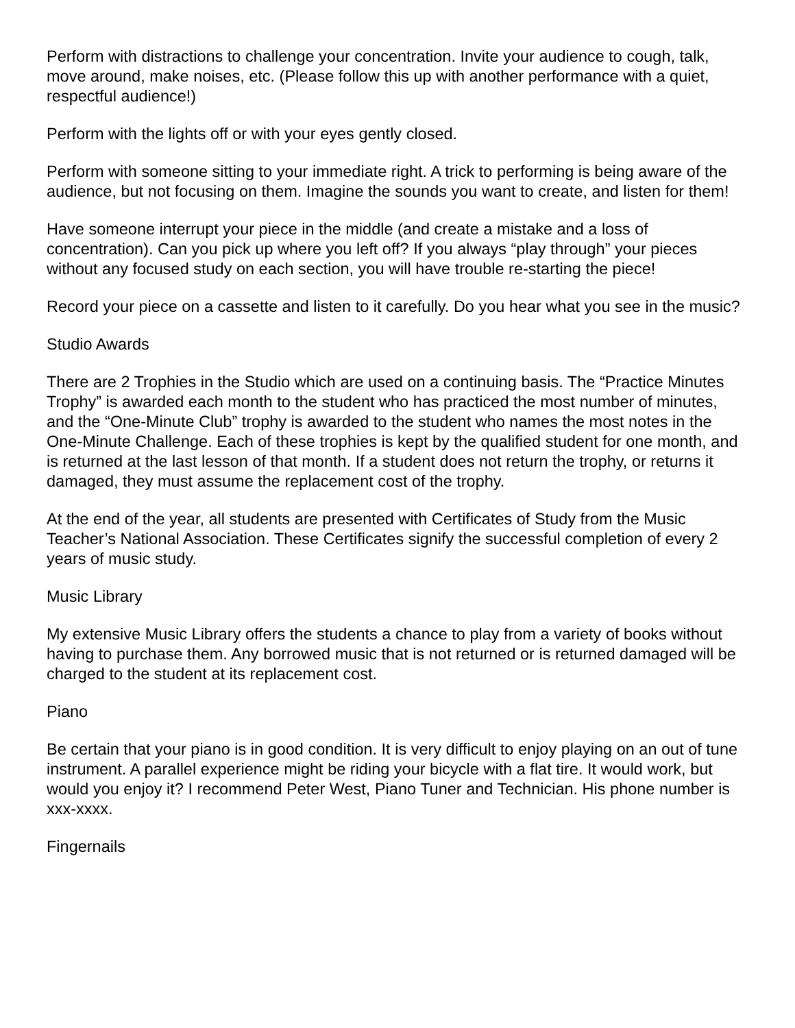Perform with distractions to challenge your concentration. Invite your audience to cough, talk, move around, make noises, etc. (Please follow this up with another performance with a quiet, respectful audience!)
Perform with the lights off or with your eyes gently closed.
Perform with someone sitting to your immediate right. A trick to performing is being aware of the audience, but not focusing on them. Imagine the sounds you want to create, and listen for them!
Have someone interrupt your piece in the middle (and create a mistake and a loss of concentration). Can you pick up where you left off? If you always “play through” your pieces without any focused study on each section, you will have trouble re-starting the piece!
Record your piece on a cassette and listen to it carefully. Do you hear what you see in the music?
Studio Awards
There are 2 Trophies in the Studio which are used on a continuing basis. The “Practice Minutes Trophy” is awarded each month to the student who has practiced the most number of minutes, and the “One-Minute Club” trophy is awarded to the student who names the most notes in the One-Minute Challenge. Each of these trophies is kept by the qualified student for one month, and is returned at the last lesson of that month. If a student does not return the trophy, or returns it damaged, they must assume the replacement cost of the trophy.
At the end of the year, all students are presented with Certificates of Study from the Music Teacher’s National Association. These Certificates signify the successful completion of every 2 years of music study.
Music Library
My extensive Music Library offers the students a chance to play from a variety of books without having to purchase them. Any borrowed music that is not returned or is returned damaged will be charged to the student at its replacement cost.
Piano
Be certain that your piano is in good condition. It is very difficult to enjoy playing on an out of tune instrument. A parallel experience might be riding your bicycle with a flat tire. It would work, but would you enjoy it? I recommend Peter West, Piano Tuner and Technician. His phone number is xxx-xxxx.
Fingernails